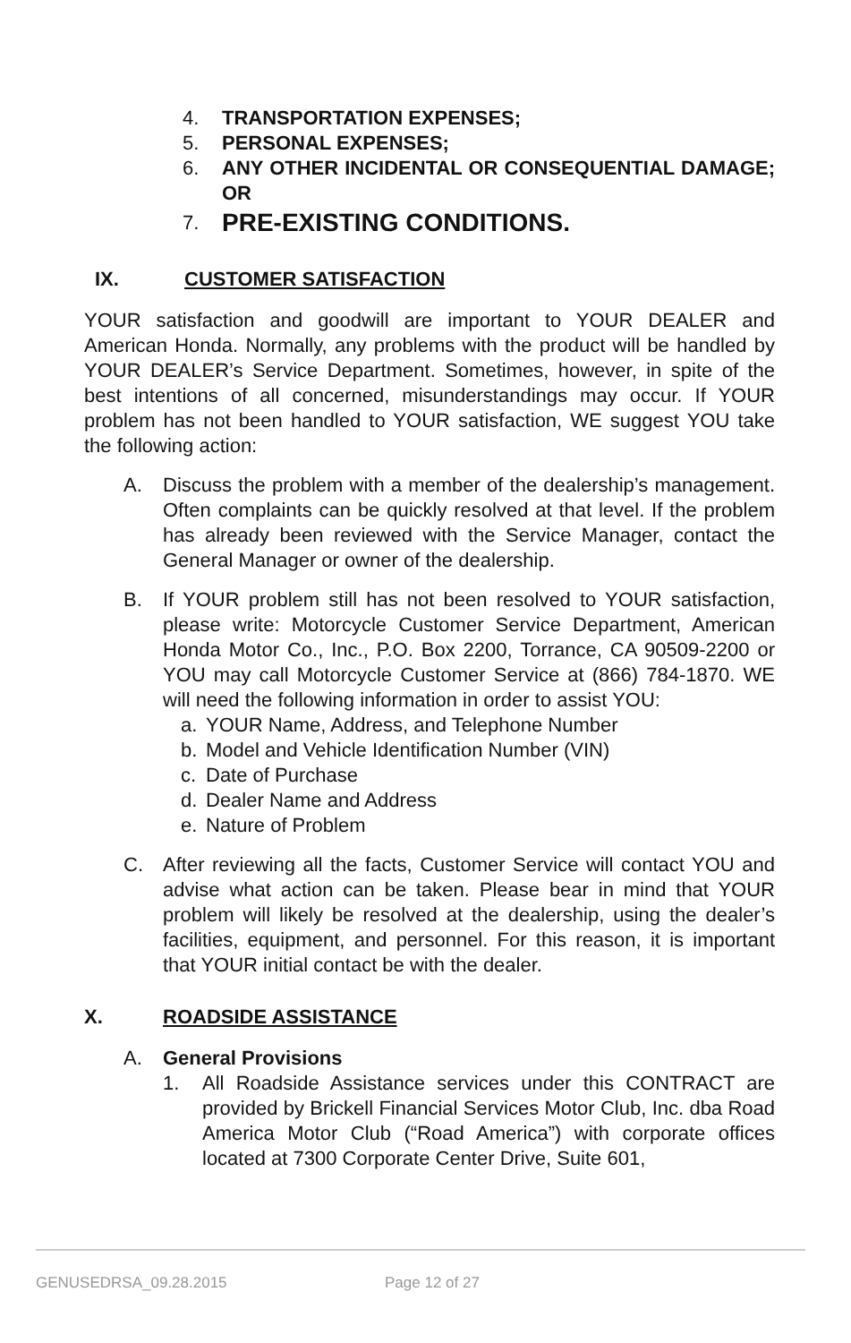4. TRANSPORTATION EXPENSES;
5. PERSONAL EXPENSES;
6. ANY OTHER INCIDENTAL OR CONSEQUENTIAL DAMAGE; OR
7. PRE-EXISTING CONDITIONS.
IX. CUSTOMER SATISFACTION
YOUR satisfaction and goodwill are important to YOUR DEALER and American Honda. Normally, any problems with the product will be handled by YOUR DEALER’s Service Department. Sometimes, however, in spite of the best intentions of all concerned, misunderstandings may occur. If YOUR problem has not been handled to YOUR satisfaction, WE suggest YOU take the following action:
A. Discuss the problem with a member of the dealership’s management. Often complaints can be quickly resolved at that level. If the problem has already been reviewed with the Service Manager, contact the General Manager or owner of the dealership.
B. If YOUR problem still has not been resolved to YOUR satisfaction, please write: Motorcycle Customer Service Department, American Honda Motor Co., Inc., P.O. Box 2200, Torrance, CA 90509-2200 or YOU may call Motorcycle Customer Service at (866) 784-1870. WE will need the following information in order to assist YOU:
a. YOUR Name, Address, and Telephone Number
b. Model and Vehicle Identification Number (VIN)
c. Date of Purchase
d. Dealer Name and Address
e. Nature of Problem
C. After reviewing all the facts, Customer Service will contact YOU and advise what action can be taken. Please bear in mind that YOUR problem will likely be resolved at the dealership, using the dealer’s facilities, equipment, and personnel. For this reason, it is important that YOUR initial contact be with the dealer.
X. ROADSIDE ASSISTANCE
A. General Provisions
1. All Roadside Assistance services under this CONTRACT are provided by Brickell Financial Services Motor Club, Inc. dba Road America Motor Club (“Road America”) with corporate offices located at 7300 Corporate Center Drive, Suite 601,
GENUSEDRSA_09.28.2015 Page 12 of 27